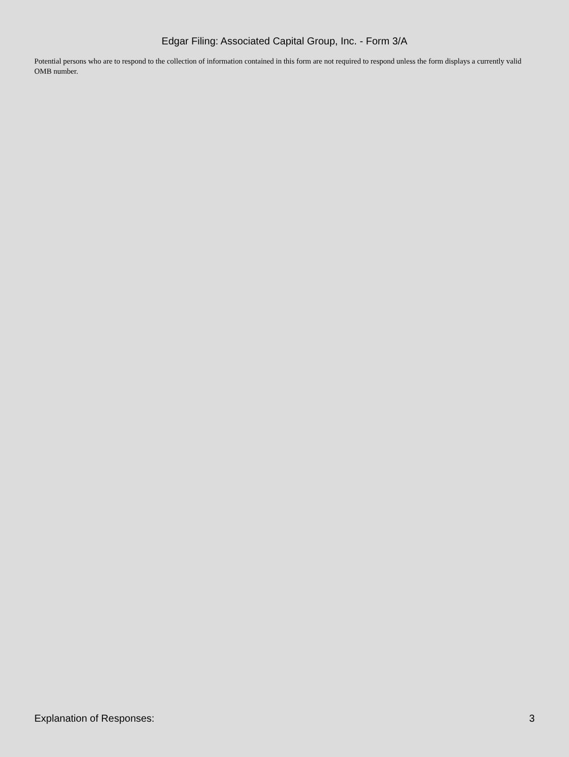Edgar Filing: Associated Capital Group, Inc. - Form 3/A
Potential persons who are to respond to the collection of information contained in this form are not required to respond unless the form displays a currently valid OMB number.
Explanation of Responses: 3